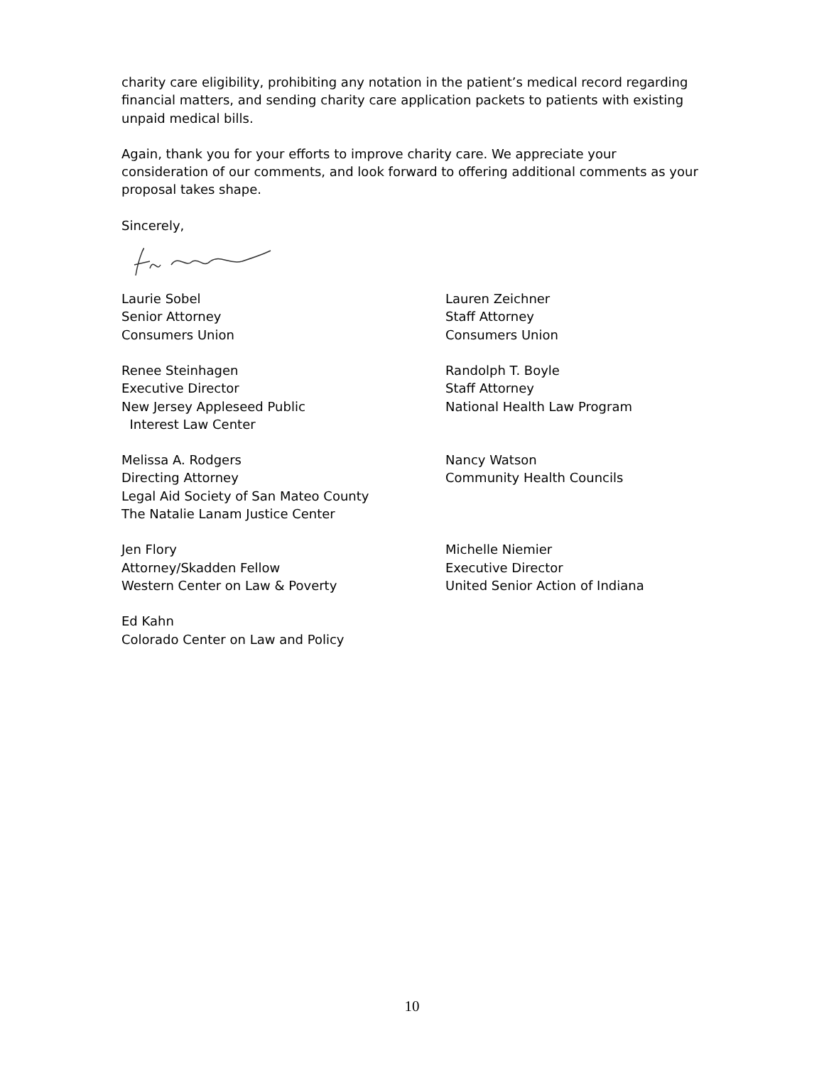charity care eligibility, prohibiting any notation in the patient’s medical record regarding financial matters, and sending charity care application packets to patients with existing unpaid medical bills.
Again, thank you for your efforts to improve charity care. We appreciate your consideration of our comments, and look forward to offering additional comments as your proposal takes shape.
Sincerely,
Laurie Sobel
Senior Attorney
Consumers Union
Lauren Zeichner
Staff Attorney
Consumers Union
Renee Steinhagen
Executive Director
New Jersey Appleseed Public
Interest Law Center
Randolph T. Boyle
Staff Attorney
National Health Law Program
Melissa A. Rodgers
Directing Attorney
Legal Aid Society of San Mateo County
The Natalie Lanam Justice Center
Nancy Watson
Community Health Councils
Jen Flory
Attorney/Skadden Fellow
Western Center on Law & Poverty
Michelle Niemier
Executive Director
United Senior Action of Indiana
Ed Kahn
Colorado Center on Law and Policy
10